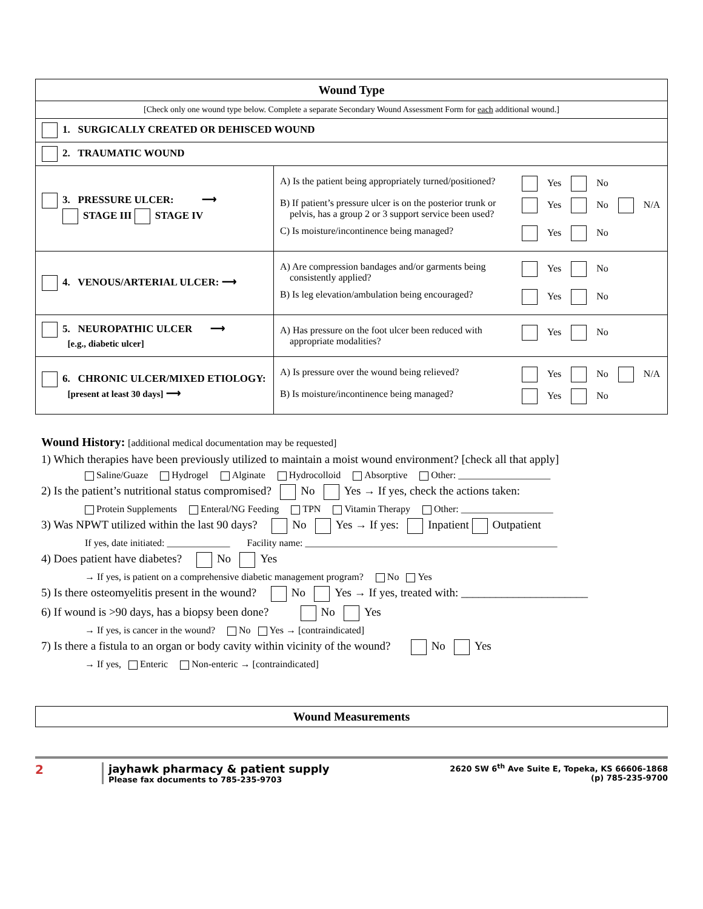| Wound Type | |
| [Check only one wound type below. Complete a separate Secondary Wound Assessment Form for each additional wound.] | |
| 1. SURGICALLY CREATED OR DEHISCED WOUND | |
| 2. TRAUMATIC WOUND | |
| 3. PRESSURE ULCER: ⟶ STAGE III STAGE IV | A) Is the patient being appropriately turned/positioned? Yes No B) If patient’s pressure ulcer is on the posterior trunk or pelvis, has a group 2 or 3 support service been used? Yes No N/A C) Is moisture/incontinence being managed? Yes No |
| 4. VENOUS/ARTERIAL ULCER: ⟶ | A) Are compression bandages and/or garments being consistently applied? Yes No B) Is leg elevation/ambulation being encouraged? Yes No |
| 5. NEUROPATHIC ULCER ⟶ [e.g., diabetic ulcer] | A) Has pressure on the foot ulcer been reduced with appropriate modalities? Yes No |
| 6. CHRONIC ULCER/MIXED ETIOLOGY: [present at least 30 days] ⟶ | A) Is pressure over the wound being relieved? Yes No N/A B) Is moisture/incontinence being managed? Yes No |
Wound History: [additional medical documentation may be requested]
1) Which therapies have been previously utilized to maintain a moist wound environment? [check all that apply]
Saline/Guaze Hydrogel Alginate Hydrocolloid Absorptive Other: ___________________
2) Is the patient’s nutritional status compromised? No Yes → If yes, check the actions taken:
Protein Supplements Enteral/NG Feeding TPN Vitamin Therapy Other: ___________________
3) Was NPWT utilized within the last 90 days? No Yes → If yes: Inpatient Outpatient
If yes, date initiated: _____________ Facility name: ____________________________________________________
4) Does patient have diabetes? No Yes
→ If yes, is patient on a comprehensive diabetic management program? No Yes
5) Is there osteomyelitis present in the wound? No Yes → If yes, treated with: ______________________
6) If wound is >90 days, has a biopsy been done? No Yes
→ If yes, is cancer in the wound? No Yes → [contraindicated]
7) Is there a fistula to an organ or body cavity within vicinity of the wound? No Yes
→ If yes, Enteric Non-enteric → [contraindicated]
Wound Measurements
2 jayhawk pharmacy & patient supply
Please fax documents to 785-235-9703
2620 SW 6<sup>th</sup> Ave Suite E, Topeka, KS 66606-1868
(p) 785-235-9700